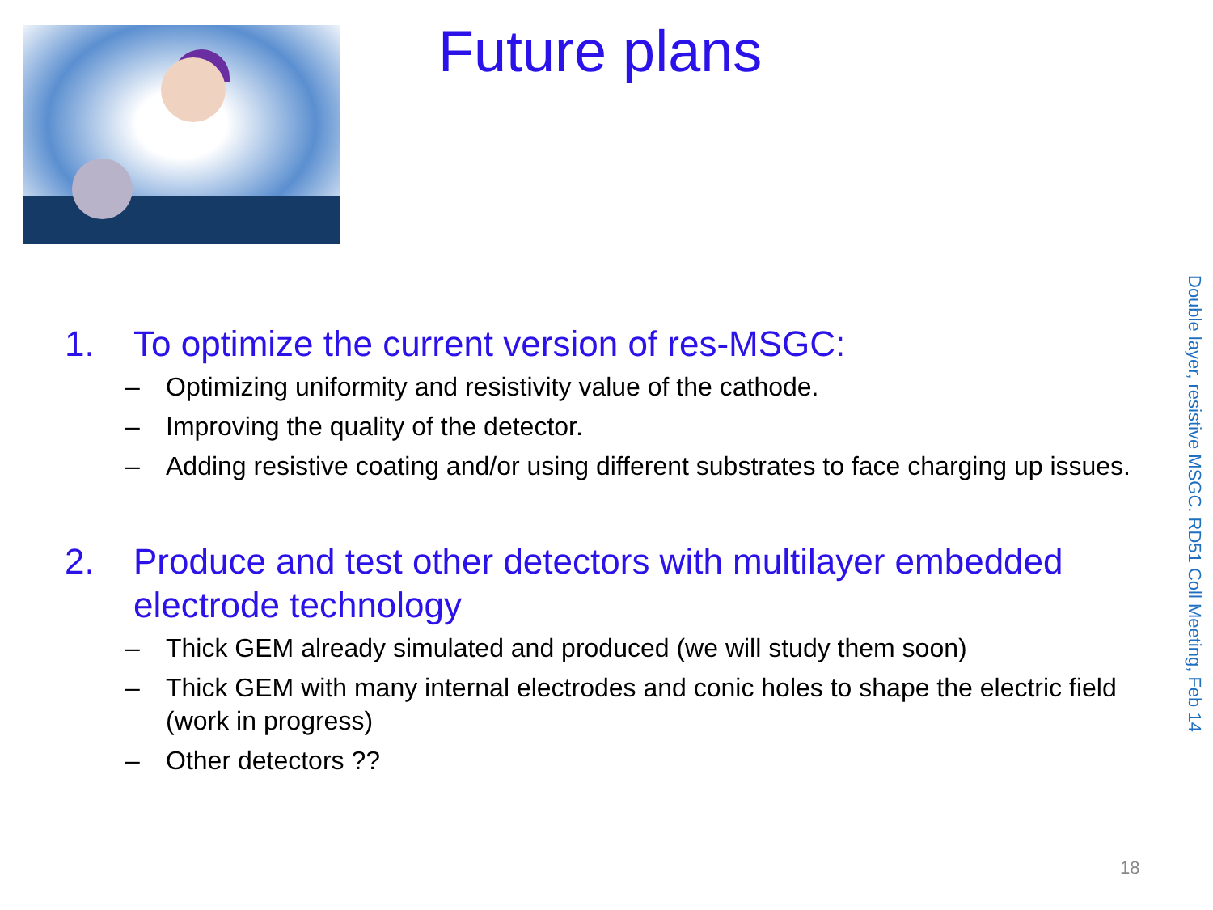Future plans
1. To optimize the current version of res-MSGC:
– Optimizing uniformity and resistivity value of the cathode.
– Improving the quality of the detector.
– Adding resistive coating and/or using different substrates to face charging up issues.
2. Produce and test other detectors with multilayer embedded electrode technology
– Thick GEM already simulated and produced (we will study them soon)
– Thick GEM with many internal electrodes and conic holes to shape the electric field (work in progress)
– Other detectors ??
Double layer, resistive MSGC. RD51 Coll Meeting, Feb 14
18